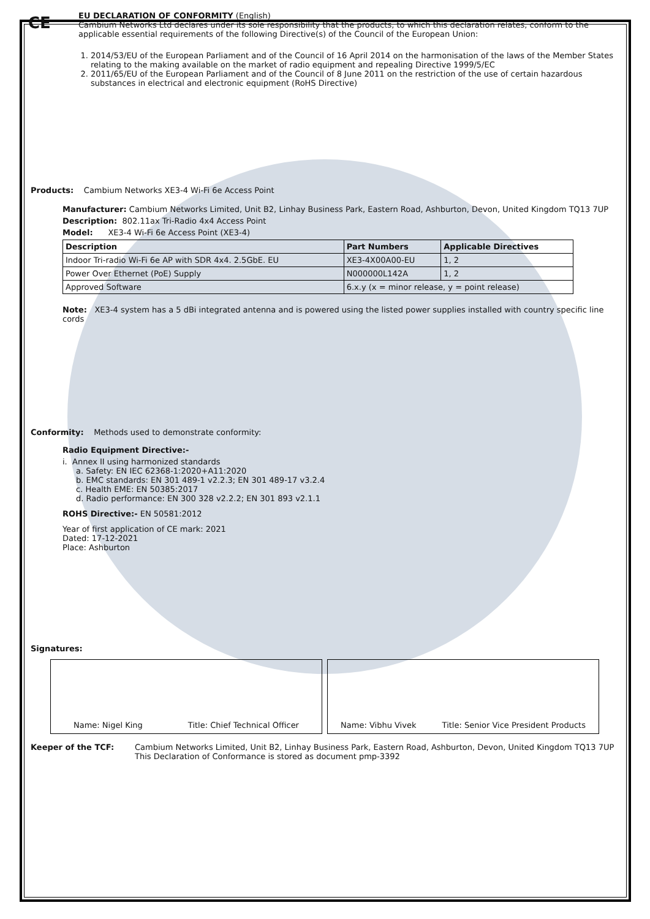CE
EU DECLARATION OF CONFORMITY (English)
Cambium Networks Ltd declares under its sole responsibility that the products, to which this declaration relates, conform to the applicable essential requirements of the following Directive(s) of the Council of the European Union:
1. 2014/53/EU of the European Parliament and of the Council of 16 April 2014 on the harmonisation of the laws of the Member States relating to the making available on the market of radio equipment and repealing Directive 1999/5/EC
2. 2011/65/EU of the European Parliament and of the Council of 8 June 2011 on the restriction of the use of certain hazardous substances in electrical and electronic equipment (RoHS Directive)
Products: Cambium Networks XE3-4 Wi-Fi 6e Access Point
Manufacturer: Cambium Networks Limited, Unit B2, Linhay Business Park, Eastern Road, Ashburton, Devon, United Kingdom TQ13 7UP
Description: 802.11ax Tri-Radio 4x4 Access Point
Model: XE3-4 Wi-Fi 6e Access Point (XE3-4)
| Description | Part Numbers | Applicable Directives |
| --- | --- | --- |
| Indoor Tri-radio Wi-Fi 6e AP with SDR 4x4. 2.5GbE. EU | XE3-4X00A00-EU | 1, 2 |
| Power Over Ethernet (PoE) Supply | N000000L142A | 1, 2 |
| Approved Software | 6.x.y (x = minor release, y = point release) | |
Note: XE3-4 system has a 5 dBi integrated antenna and is powered using the listed power supplies installed with country specific line cords
Conformity: Methods used to demonstrate conformity:
Radio Equipment Directive:-
i. Annex II using harmonized standards
a. Safety: EN IEC 62368-1:2020+A11:2020
b. EMC standards: EN 301 489-1 v2.2.3; EN 301 489-17 v3.2.4
c. Health EME: EN 50385:2017
d. Radio performance: EN 300 328 v2.2.2; EN 301 893 v2.1.1
ROHS Directive:- EN 50581:2012
Year of first application of CE mark: 2021
Dated: 17-12-2021
Place: Ashburton
Signatures:
Name: Nigel King Title: Chief Technical Officer Name: Vibhu Vivek Title: Senior Vice President Products
Keeper of the TCF: Cambium Networks Limited, Unit B2, Linhay Business Park, Eastern Road, Ashburton, Devon, United Kingdom TQ13 7UP
This Declaration of Conformance is stored as document pmp-3392